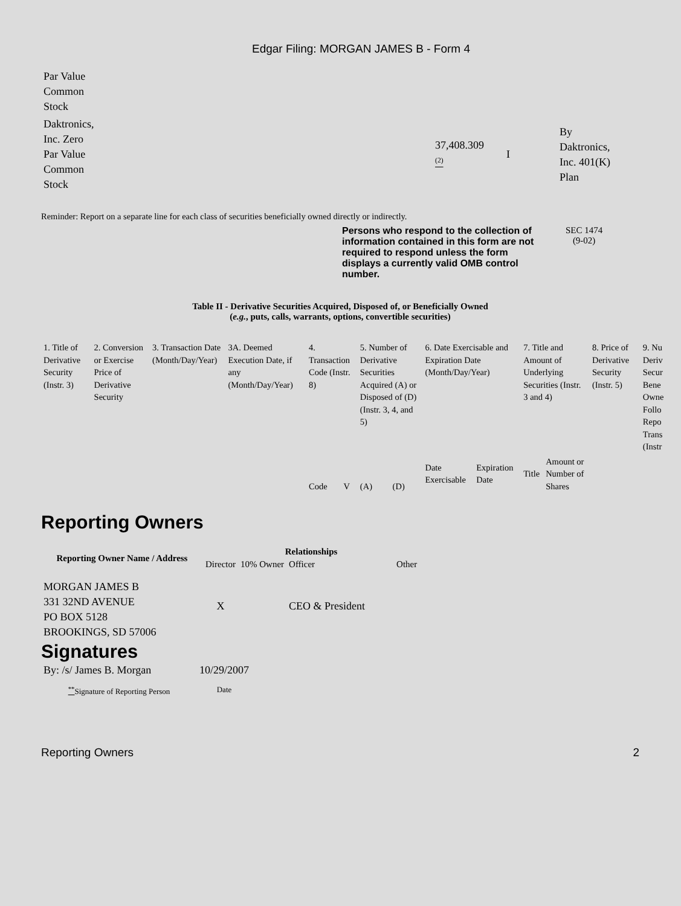Edgar Filing: MORGAN JAMES B - Form 4
| Par Value Common Stock | | | |
| Daktronics, Inc. Zero Par Value Common Stock | 37,408.309 <sup>(2)</sup> | I | By Daktronics, Inc. 401(K) Plan |
Reminder: Report on a separate line for each class of securities beneficially owned directly or indirectly.
Persons who respond to the collection of information contained in this form are not required to respond unless the form displays a currently valid OMB control number.
SEC 1474
(9-02)
Table II - Derivative Securities Acquired, Disposed of, or Beneficially Owned
(e.g., puts, calls, warrants, options, convertible securities)
| 1. Title of Derivative Security (Instr. 3) | 2. Conversion or Exercise Price of Derivative Security | 3. Transaction Date (Month/Day/Year) | 3A. Deemed Execution Date, if any (Month/Day/Year) | 4. Transaction Code (Instr. 8) | | 5. Number of Derivative Securities Acquired (A) or Disposed of (D) (Instr. 3, 4, and 5) | | 6. Date Exercisable and Expiration Date (Month/Day/Year) | | 7. Title and Amount of Underlying Securities (Instr. 3 and 4) | | 8. Price of Derivative Security (Instr. 5) | 9. Nu Deriv Secur Bene Owne Follo Repo Trans (Instr |
| | | | | Code | V | (A) | (D) | Date Exercisable | Expiration Date | Title | Amount or Number of Shares | | |
Reporting Owners
| Reporting Owner Name / Address | Relationships | | | |
| --- | --- | --- | --- | --- |
| | Director | 10% Owner | Officer | Other |
| MORGAN JAMES B 331 32ND AVENUE PO BOX 5128 BROOKINGS, SD 57006 | X | | CEO & President | |
Signatures
| By: /s/ James B. Morgan | 10/29/2007 |
| <sup>**</sup> Signature of Reporting Person | Date |
Reporting Owners 2